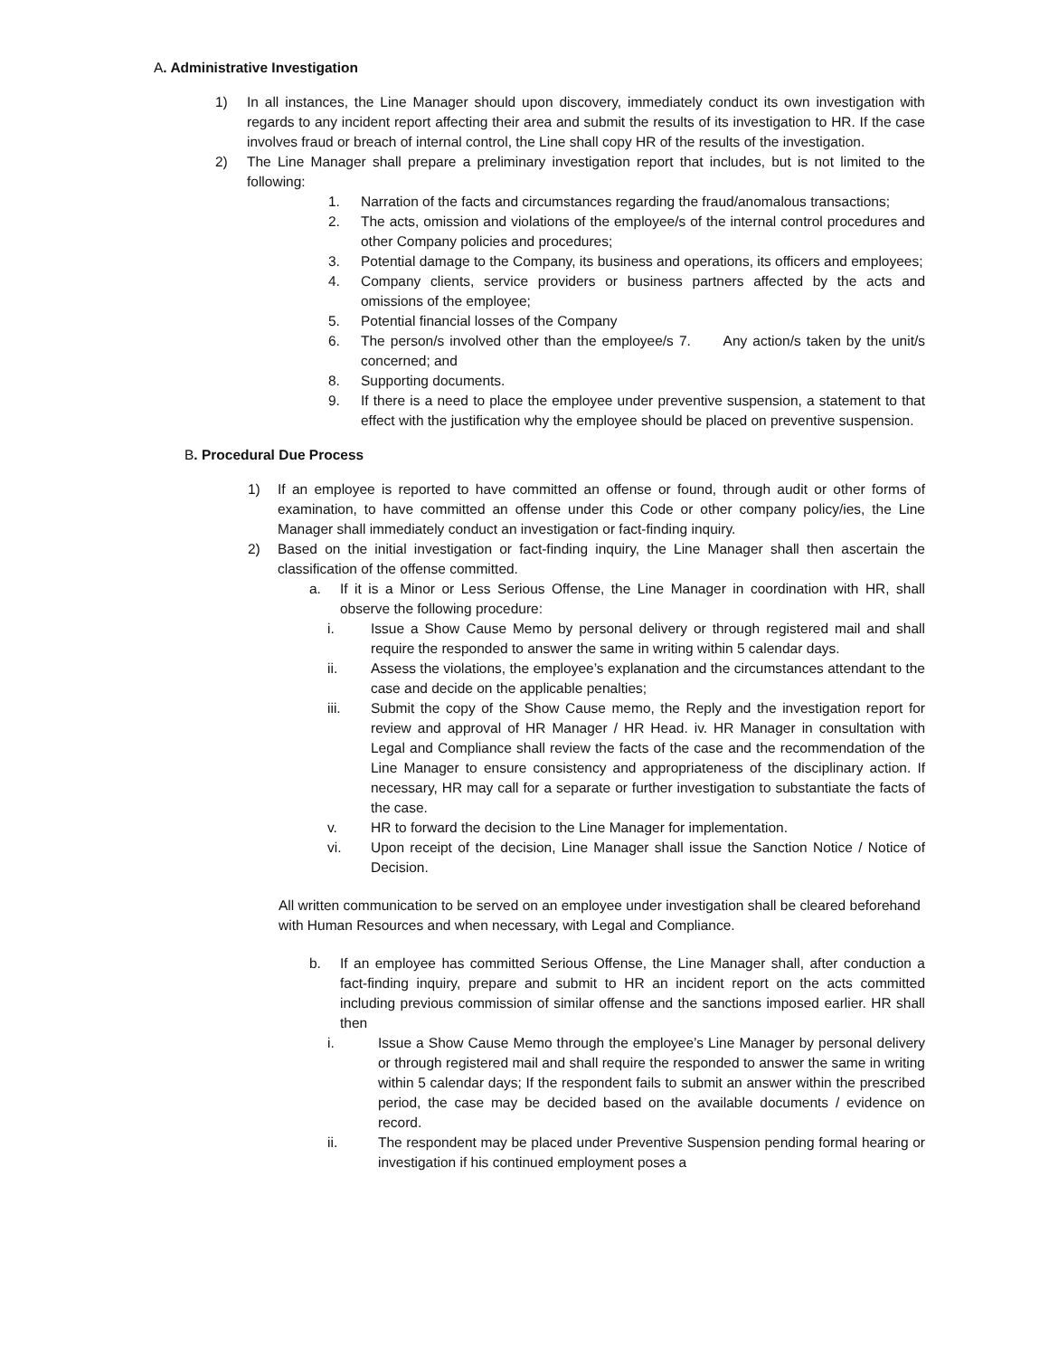A. Administrative Investigation
1) In all instances, the Line Manager should upon discovery, immediately conduct its own investigation with regards to any incident report affecting their area and submit the results of its investigation to HR. If the case involves fraud or breach of internal control, the Line shall copy HR of the results of the investigation.
2) The Line Manager shall prepare a preliminary investigation report that includes, but is not limited to the following:
1. Narration of the facts and circumstances regarding the fraud/anomalous transactions;
2. The acts, omission and violations of the employee/s of the internal control procedures and other Company policies and procedures;
3. Potential damage to the Company, its business and operations, its officers and employees;
4. Company clients, service providers or business partners affected by the acts and omissions of the employee;
5. Potential financial losses of the Company
6. The person/s involved other than the employee/s 7. Any action/s taken by the unit/s concerned; and
8. Supporting documents.
9. If there is a need to place the employee under preventive suspension, a statement to that effect with the justification why the employee should be placed on preventive suspension.
B. Procedural Due Process
1) If an employee is reported to have committed an offense or found, through audit or other forms of examination, to have committed an offense under this Code or other company policy/ies, the Line Manager shall immediately conduct an investigation or fact-finding inquiry.
2) Based on the initial investigation or fact-finding inquiry, the Line Manager shall then ascertain the classification of the offense committed.
a. If it is a Minor or Less Serious Offense, the Line Manager in coordination with HR, shall observe the following procedure:
i. Issue a Show Cause Memo by personal delivery or through registered mail and shall require the responded to answer the same in writing within 5 calendar days.
ii. Assess the violations, the employee’s explanation and the circumstances attendant to the case and decide on the applicable penalties;
iii. Submit the copy of the Show Cause memo, the Reply and the investigation report for review and approval of HR Manager / HR Head. iv. HR Manager in consultation with Legal and Compliance shall review the facts of the case and the recommendation of the Line Manager to ensure consistency and appropriateness of the disciplinary action. If necessary, HR may call for a separate or further investigation to substantiate the facts of the case.
v. HR to forward the decision to the Line Manager for implementation.
vi. Upon receipt of the decision, Line Manager shall issue the Sanction Notice / Notice of Decision.
All written communication to be served on an employee under investigation shall be cleared beforehand with Human Resources and when necessary, with Legal and Compliance.
b. If an employee has committed Serious Offense, the Line Manager shall, after conduction a fact-finding inquiry, prepare and submit to HR an incident report on the acts committed including previous commission of similar offense and the sanctions imposed earlier. HR shall then
i. Issue a Show Cause Memo through the employee’s Line Manager by personal delivery or through registered mail and shall require the responded to answer the same in writing within 5 calendar days; If the respondent fails to submit an answer within the prescribed period, the case may be decided based on the available documents / evidence on record.
ii. The respondent may be placed under Preventive Suspension pending formal hearing or investigation if his continued employment poses a